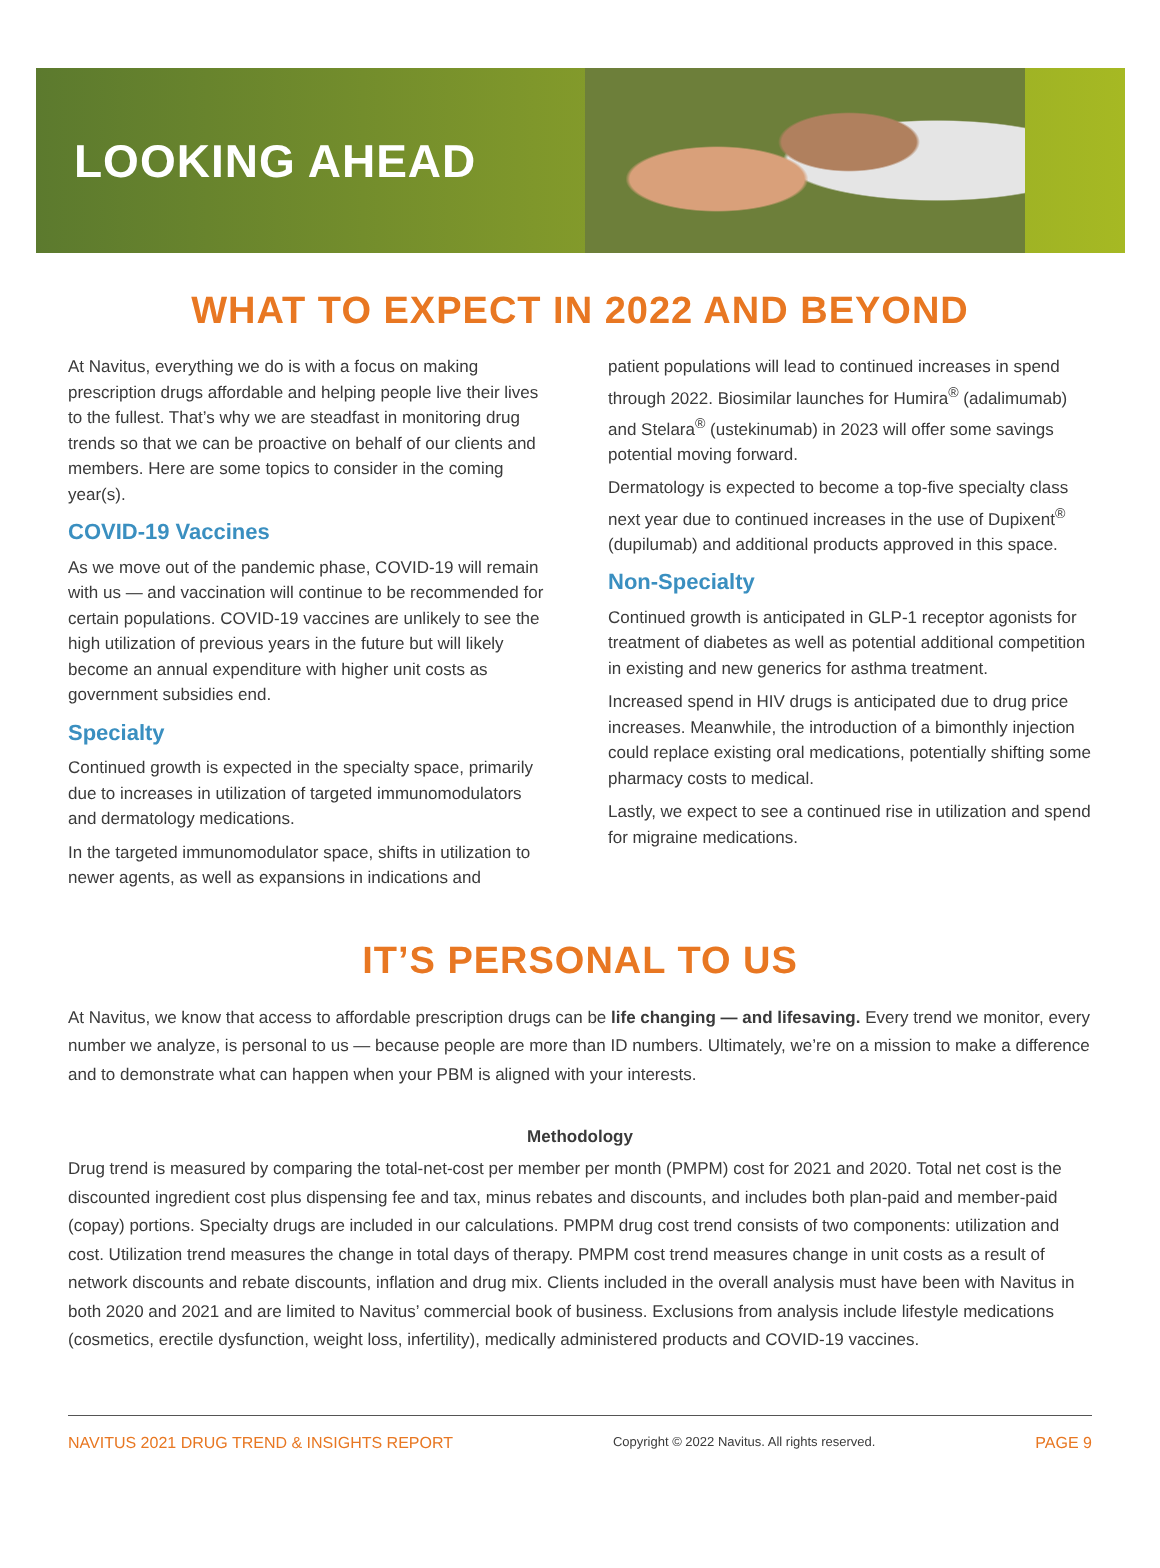LOOKING AHEAD
WHAT TO EXPECT IN 2022 AND BEYOND
At Navitus, everything we do is with a focus on making prescription drugs affordable and helping people live their lives to the fullest. That’s why we are steadfast in monitoring drug trends so that we can be proactive on behalf of our clients and members. Here are some topics to consider in the coming year(s).
COVID-19 Vaccines
As we move out of the pandemic phase, COVID-19 will remain with us — and vaccination will continue to be recommended for certain populations. COVID-19 vaccines are unlikely to see the high utilization of previous years in the future but will likely become an annual expenditure with higher unit costs as government subsidies end.
Specialty
Continued growth is expected in the specialty space, primarily due to increases in utilization of targeted immunomodulators and dermatology medications.
In the targeted immunomodulator space, shifts in utilization to newer agents, as well as expansions in indications and
patient populations will lead to continued increases in spend through 2022. Biosimilar launches for Humira<sup>®</sup> (adalimumab) and Stelara<sup>®</sup> (ustekinumab) in 2023 will offer some savings potential moving forward.
Dermatology is expected to become a top-five specialty class next year due to continued increases in the use of Dupixent<sup>®</sup> (dupilumab) and additional products approved in this space.
Non-Specialty
Continued growth is anticipated in GLP-1 receptor agonists for treatment of diabetes as well as potential additional competition in existing and new generics for asthma treatment.
Increased spend in HIV drugs is anticipated due to drug price increases. Meanwhile, the introduction of a bimonthly injection could replace existing oral medications, potentially shifting some pharmacy costs to medical.
Lastly, we expect to see a continued rise in utilization and spend for migraine medications.
IT’S PERSONAL TO US
At Navitus, we know that access to affordable prescription drugs can be life changing — and lifesaving. Every trend we monitor, every number we analyze, is personal to us — because people are more than ID numbers. Ultimately, we’re on a mission to make a difference and to demonstrate what can happen when your PBM is aligned with your interests.
Methodology
Drug trend is measured by comparing the total-net-cost per member per month (PMPM) cost for 2021 and 2020. Total net cost is the discounted ingredient cost plus dispensing fee and tax, minus rebates and discounts, and includes both plan-paid and member-paid (copay) portions. Specialty drugs are included in our calculations. PMPM drug cost trend consists of two components: utilization and cost. Utilization trend measures the change in total days of therapy. PMPM cost trend measures change in unit costs as a result of network discounts and rebate discounts, inflation and drug mix. Clients included in the overall analysis must have been with Navitus in both 2020 and 2021 and are limited to Navitus’ commercial book of business. Exclusions from analysis include lifestyle medications (cosmetics, erectile dysfunction, weight loss, infertility), medically administered products and COVID-19 vaccines.
NAVITUS 2021 DRUG TREND & INSIGHTS REPORT Copyright © 2022 Navitus. All rights reserved. PAGE 9